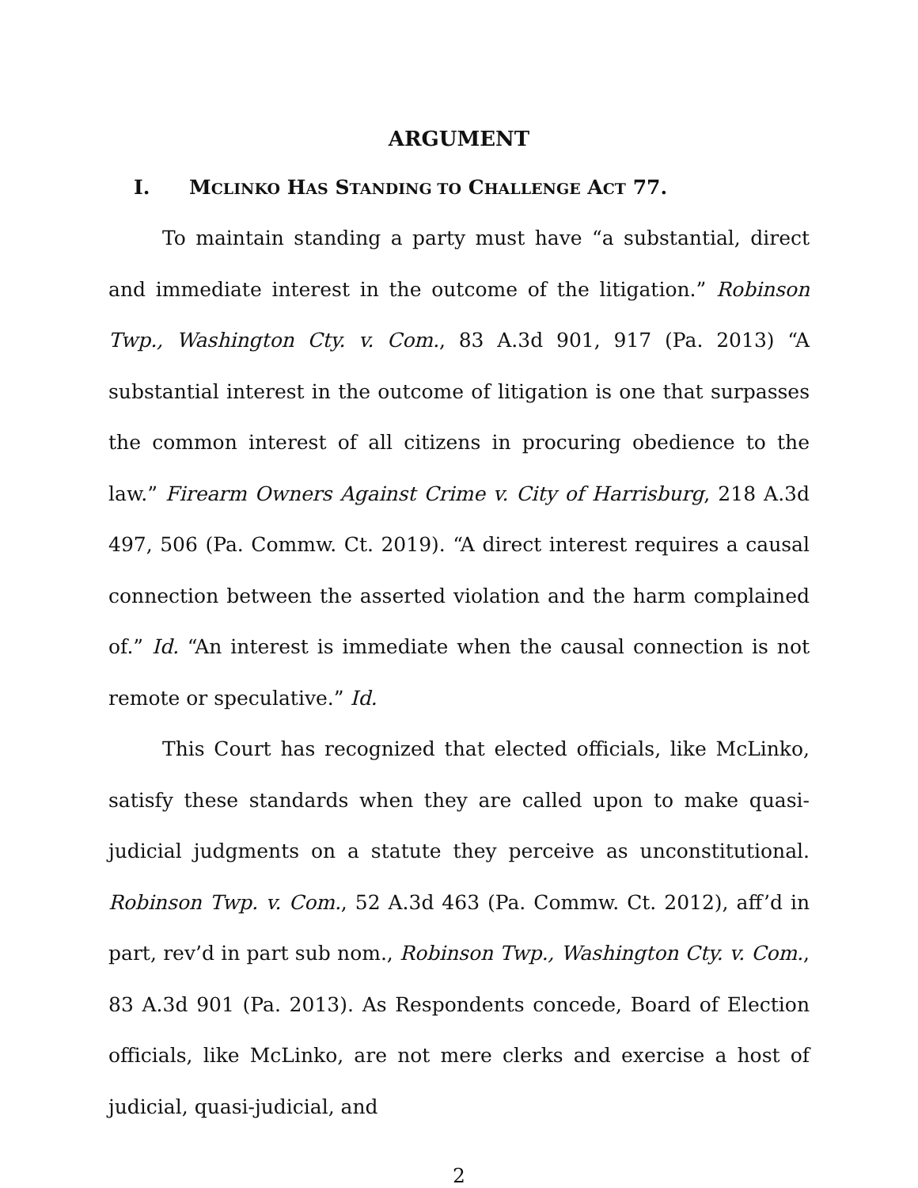ARGUMENT
I. MCLINKO HAS STANDING TO CHALLENGE ACT 77.
To maintain standing a party must have “a substantial, direct and immediate interest in the outcome of the litigation.” Robinson Twp., Washington Cty. v. Com., 83 A.3d 901, 917 (Pa. 2013) “A substantial interest in the outcome of litigation is one that surpasses the common interest of all citizens in procuring obedience to the law.” Firearm Owners Against Crime v. City of Harrisburg, 218 A.3d 497, 506 (Pa. Commw. Ct. 2019). “A direct interest requires a causal connection between the asserted violation and the harm complained of.” Id. “An interest is immediate when the causal connection is not remote or speculative.” Id.
This Court has recognized that elected officials, like McLinko, satisfy these standards when they are called upon to make quasi-judicial judgments on a statute they perceive as unconstitutional. Robinson Twp. v. Com., 52 A.3d 463 (Pa. Commw. Ct. 2012), aff’d in part, rev’d in part sub nom., Robinson Twp., Washington Cty. v. Com., 83 A.3d 901 (Pa. 2013). As Respondents concede, Board of Election officials, like McLinko, are not mere clerks and exercise a host of judicial, quasi-judicial, and
2